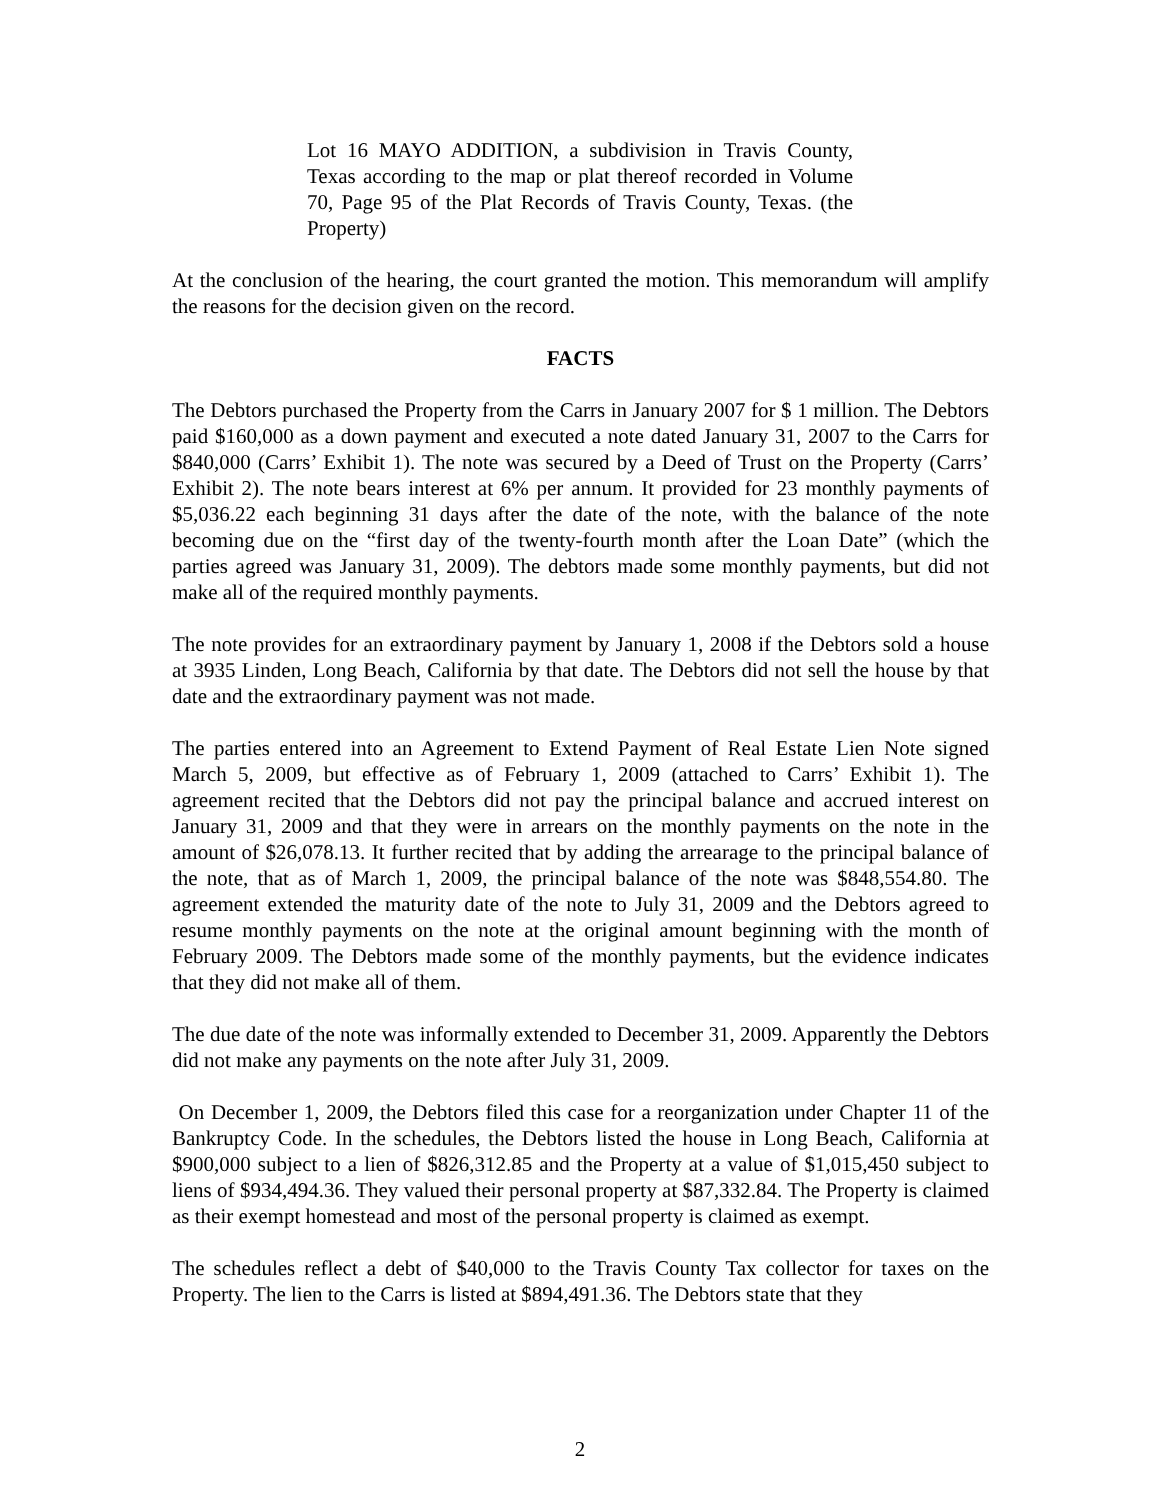Lot 16 MAYO ADDITION, a subdivision in Travis County, Texas according to the map or plat thereof recorded in Volume 70, Page 95 of the Plat Records of Travis County, Texas. (the Property)
At the conclusion of the hearing, the court granted the motion. This memorandum will amplify the reasons for the decision given on the record.
FACTS
The Debtors purchased the Property from the Carrs in January 2007 for $ 1 million. The Debtors paid $160,000 as a down payment and executed a note dated January 31, 2007 to the Carrs for $840,000 (Carrs’ Exhibit 1). The note was secured by a Deed of Trust on the Property (Carrs’ Exhibit 2). The note bears interest at 6% per annum. It provided for 23 monthly payments of $5,036.22 each beginning 31 days after the date of the note, with the balance of the note becoming due on the “first day of the twenty-fourth month after the Loan Date” (which the parties agreed was January 31, 2009). The debtors made some monthly payments, but did not make all of the required monthly payments.
The note provides for an extraordinary payment by January 1, 2008 if the Debtors sold a house at 3935 Linden, Long Beach, California by that date. The Debtors did not sell the house by that date and the extraordinary payment was not made.
The parties entered into an Agreement to Extend Payment of Real Estate Lien Note signed March 5, 2009, but effective as of February 1, 2009 (attached to Carrs’ Exhibit 1). The agreement recited that the Debtors did not pay the principal balance and accrued interest on January 31, 2009 and that they were in arrears on the monthly payments on the note in the amount of $26,078.13. It further recited that by adding the arrearage to the principal balance of the note, that as of March 1, 2009, the principal balance of the note was $848,554.80. The agreement extended the maturity date of the note to July 31, 2009 and the Debtors agreed to resume monthly payments on the note at the original amount beginning with the month of February 2009. The Debtors made some of the monthly payments, but the evidence indicates that they did not make all of them.
The due date of the note was informally extended to December 31, 2009. Apparently the Debtors did not make any payments on the note after July 31, 2009.
On December 1, 2009, the Debtors filed this case for a reorganization under Chapter 11 of the Bankruptcy Code. In the schedules, the Debtors listed the house in Long Beach, California at $900,000 subject to a lien of $826,312.85 and the Property at a value of $1,015,450 subject to liens of $934,494.36. They valued their personal property at $87,332.84. The Property is claimed as their exempt homestead and most of the personal property is claimed as exempt.
The schedules reflect a debt of $40,000 to the Travis County Tax collector for taxes on the Property. The lien to the Carrs is listed at $894,491.36. The Debtors state that they
2